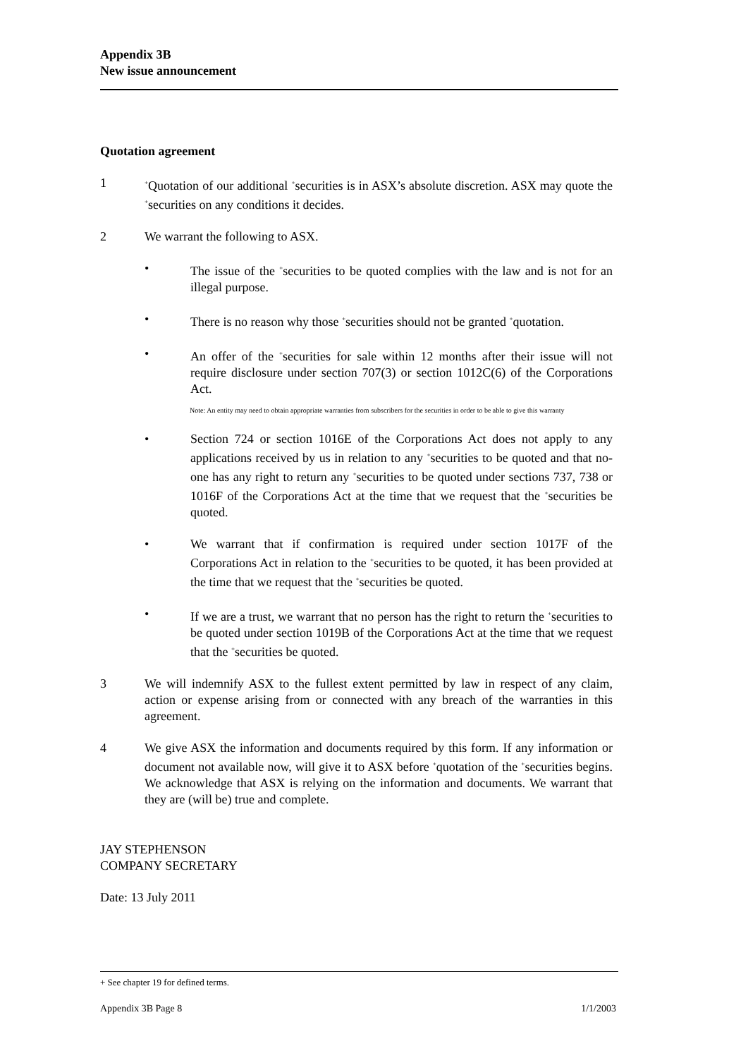Appendix 3B
New issue announcement
Quotation agreement
1
<sup>+</sup>Quotation of our additional <sup>+</sup>securities is in ASX’s absolute discretion. ASX may quote the <sup>+</sup>securities on any conditions it decides.
2 We warrant the following to ASX.
• The issue of the <sup>+</sup>securities to be quoted complies with the law and is not for an illegal purpose.
• There is no reason why those <sup>+</sup>securities should not be granted <sup>+</sup>quotation.
• An offer of the <sup>+</sup>securities for sale within 12 months after their issue will not require disclosure under section 707(3) or section 1012C(6) of the Corporations Act.
Note: An entity may need to obtain appropriate warranties from subscribers for the securities in order to be able to give this warranty
• Section 724 or section 1016E of the Corporations Act does not apply to any applications received by us in relation to any <sup>+</sup>securities to be quoted and that no-one has any right to return any <sup>+</sup>securities to be quoted under sections 737, 738 or 1016F of the Corporations Act at the time that we request that the <sup>+</sup>securities be quoted.
• We warrant that if confirmation is required under section 1017F of the Corporations Act in relation to the <sup>+</sup>securities to be quoted, it has been provided at the time that we request that the <sup>+</sup>securities be quoted.
• If we are a trust, we warrant that no person has the right to return the <sup>+</sup>securities to be quoted under section 1019B of the Corporations Act at the time that we request that the <sup>+</sup>securities be quoted.
3 We will indemnify ASX to the fullest extent permitted by law in respect of any claim, action or expense arising from or connected with any breach of the warranties in this agreement.
4 We give ASX the information and documents required by this form. If any information or document not available now, will give it to ASX before <sup>+</sup>quotation of the <sup>+</sup>securities begins. We acknowledge that ASX is relying on the information and documents. We warrant that they are (will be) true and complete.
JAY STEPHENSON
COMPANY SECRETARY
Date: 13 July 2011
+ See chapter 19 for defined terms.
Appendix 3B Page 8 1/1/2003